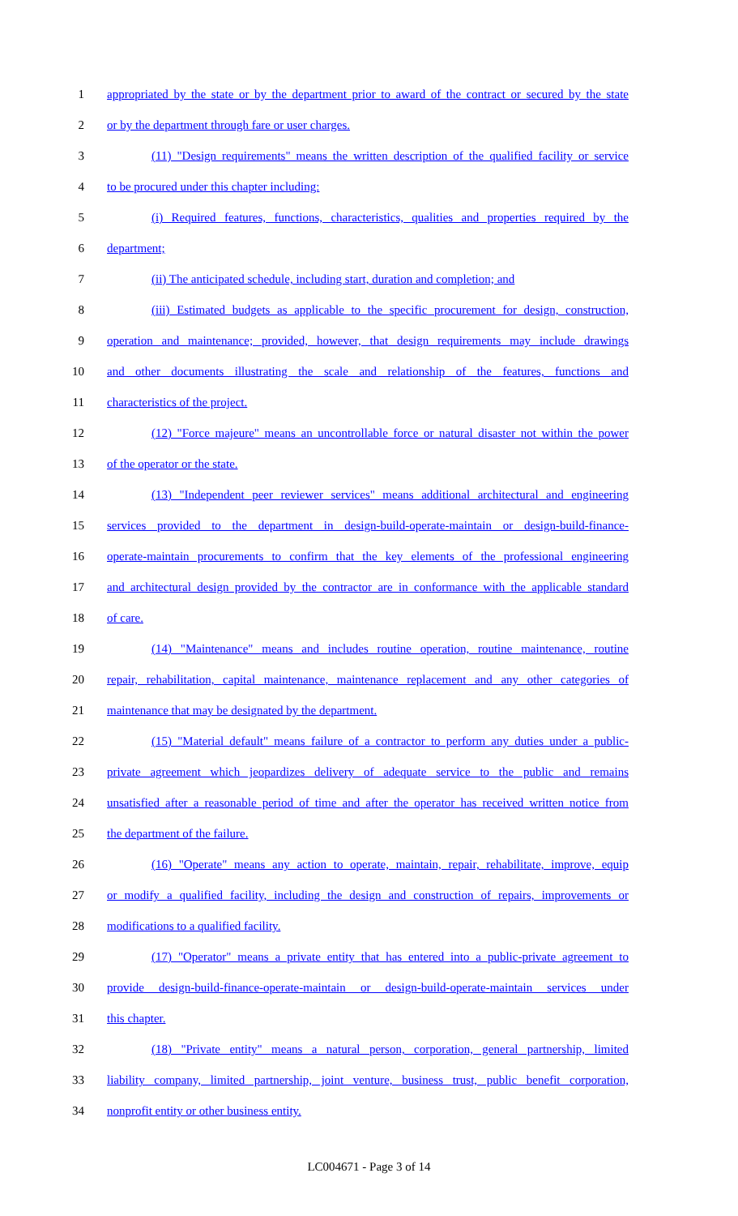1 appropriated by the state or by the department prior to award of the contract or secured by the state
2 or by the department through fare or user charges.
3 (11) "Design requirements" means the written description of the qualified facility or service
4 to be procured under this chapter including:
5 (i) Required features, functions, characteristics, qualities and properties required by the
6 department;
7 (ii) The anticipated schedule, including start, duration and completion; and
8 (iii) Estimated budgets as applicable to the specific procurement for design, construction,
9 operation and maintenance; provided, however, that design requirements may include drawings
10 and other documents illustrating the scale and relationship of the features, functions and
11 characteristics of the project.
12 (12) "Force majeure" means an uncontrollable force or natural disaster not within the power
13 of the operator or the state.
14 (13) "Independent peer reviewer services" means additional architectural and engineering
15 services provided to the department in design-build-operate-maintain or design-build-finance-
16 operate-maintain procurements to confirm that the key elements of the professional engineering
17 and architectural design provided by the contractor are in conformance with the applicable standard
18 of care.
19 (14) "Maintenance" means and includes routine operation, routine maintenance, routine
20 repair, rehabilitation, capital maintenance, maintenance replacement and any other categories of
21 maintenance that may be designated by the department.
22 (15) "Material default" means failure of a contractor to perform any duties under a public-
23 private agreement which jeopardizes delivery of adequate service to the public and remains
24 unsatisfied after a reasonable period of time and after the operator has received written notice from
25 the department of the failure.
26 (16) "Operate" means any action to operate, maintain, repair, rehabilitate, improve, equip
27 or modify a qualified facility, including the design and construction of repairs, improvements or
28 modifications to a qualified facility.
29 (17) "Operator" means a private entity that has entered into a public-private agreement to
30 provide design-build-finance-operate-maintain or design-build-operate-maintain services under
31 this chapter.
32 (18) "Private entity" means a natural person, corporation, general partnership, limited
33 liability company, limited partnership, joint venture, business trust, public benefit corporation,
34 nonprofit entity or other business entity.
LC004671 - Page 3 of 14